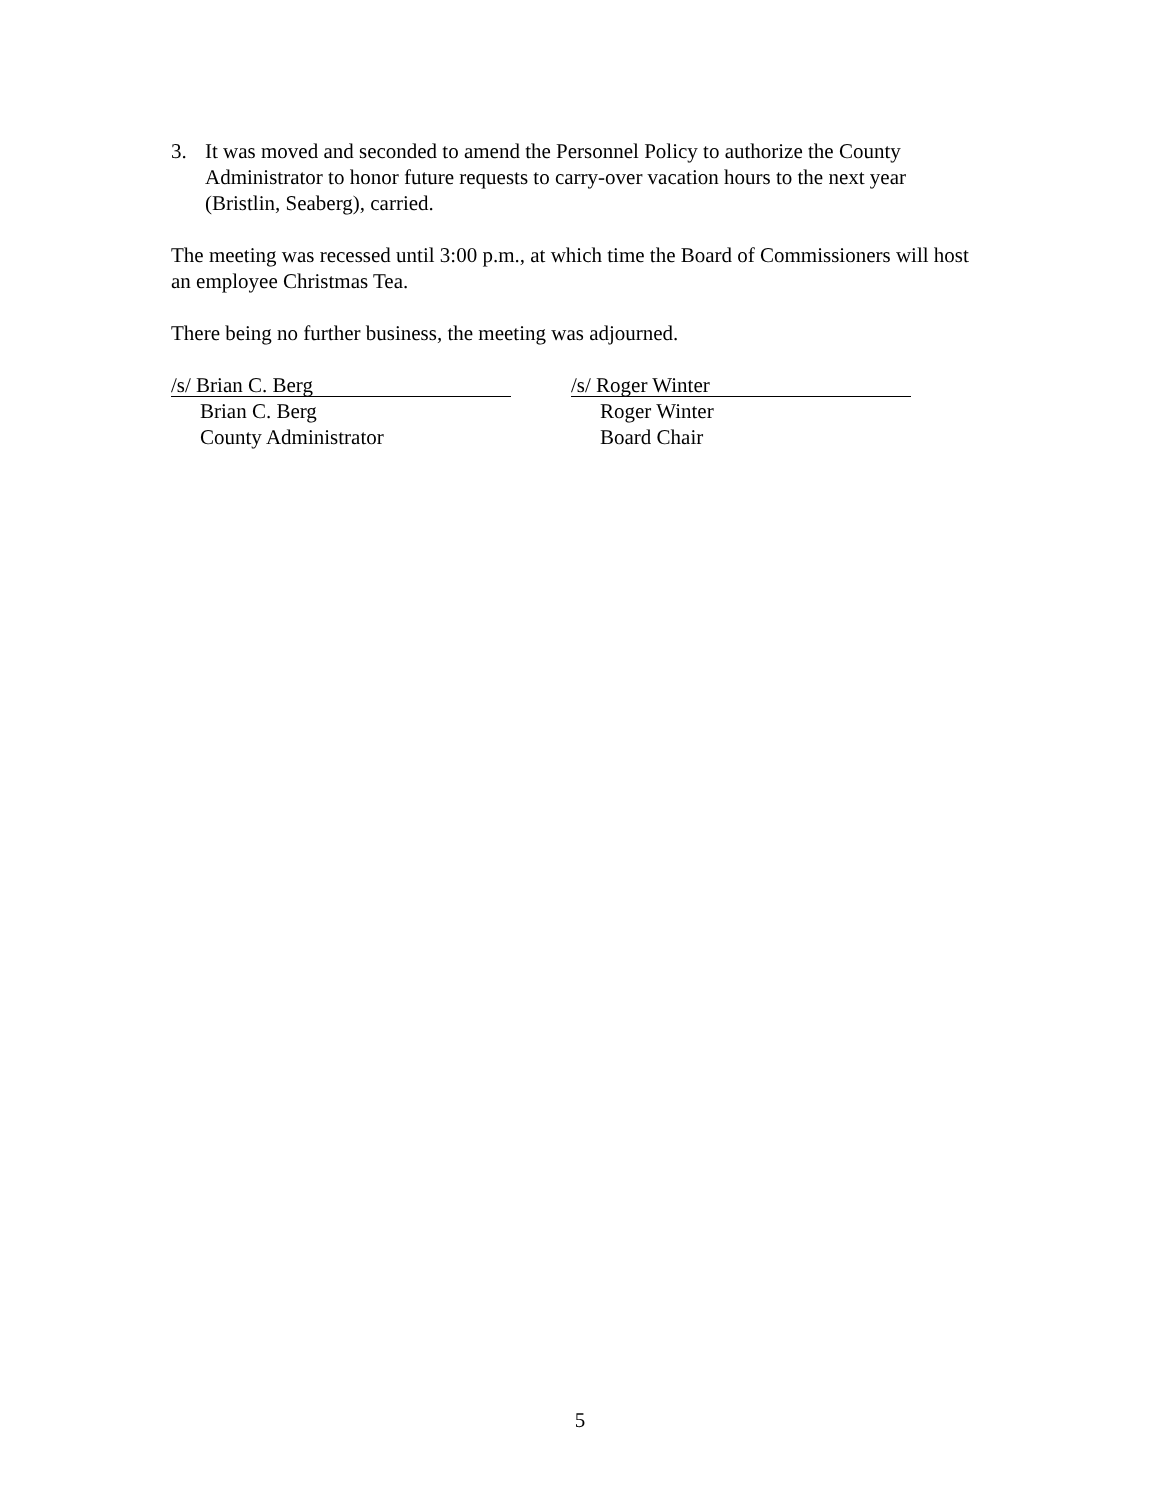3. It was moved and seconded to amend the Personnel Policy to authorize the County Administrator to honor future requests to carry-over vacation hours to the next year (Bristlin, Seaberg), carried.
The meeting was recessed until 3:00 p.m., at which time the Board of Commissioners will host an employee Christmas Tea.
There being no further business, the meeting was adjourned.
/s/ Brian C. Berg
Brian C. Berg
County Administrator
/s/ Roger Winter
Roger Winter
Board Chair
5